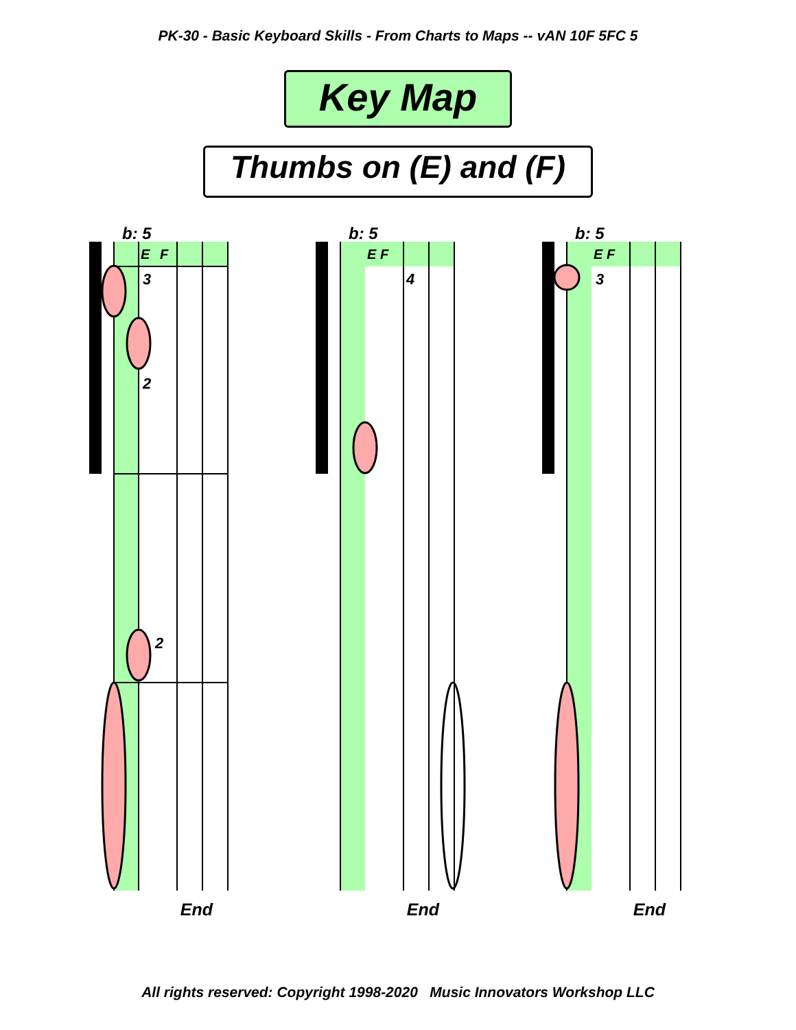PK-30 - Basic Keyboard Skills - From Charts to Maps -- vAN 10F 5FC 5
Key Map
Thumbs on (E) and (F)
b: 5
E
F
3
2
2
End
b: 5
E F
4
End
b: 5
E F
3
End
All rights reserved: Copyright 1998-2020 Music Innovators Workshop LLC